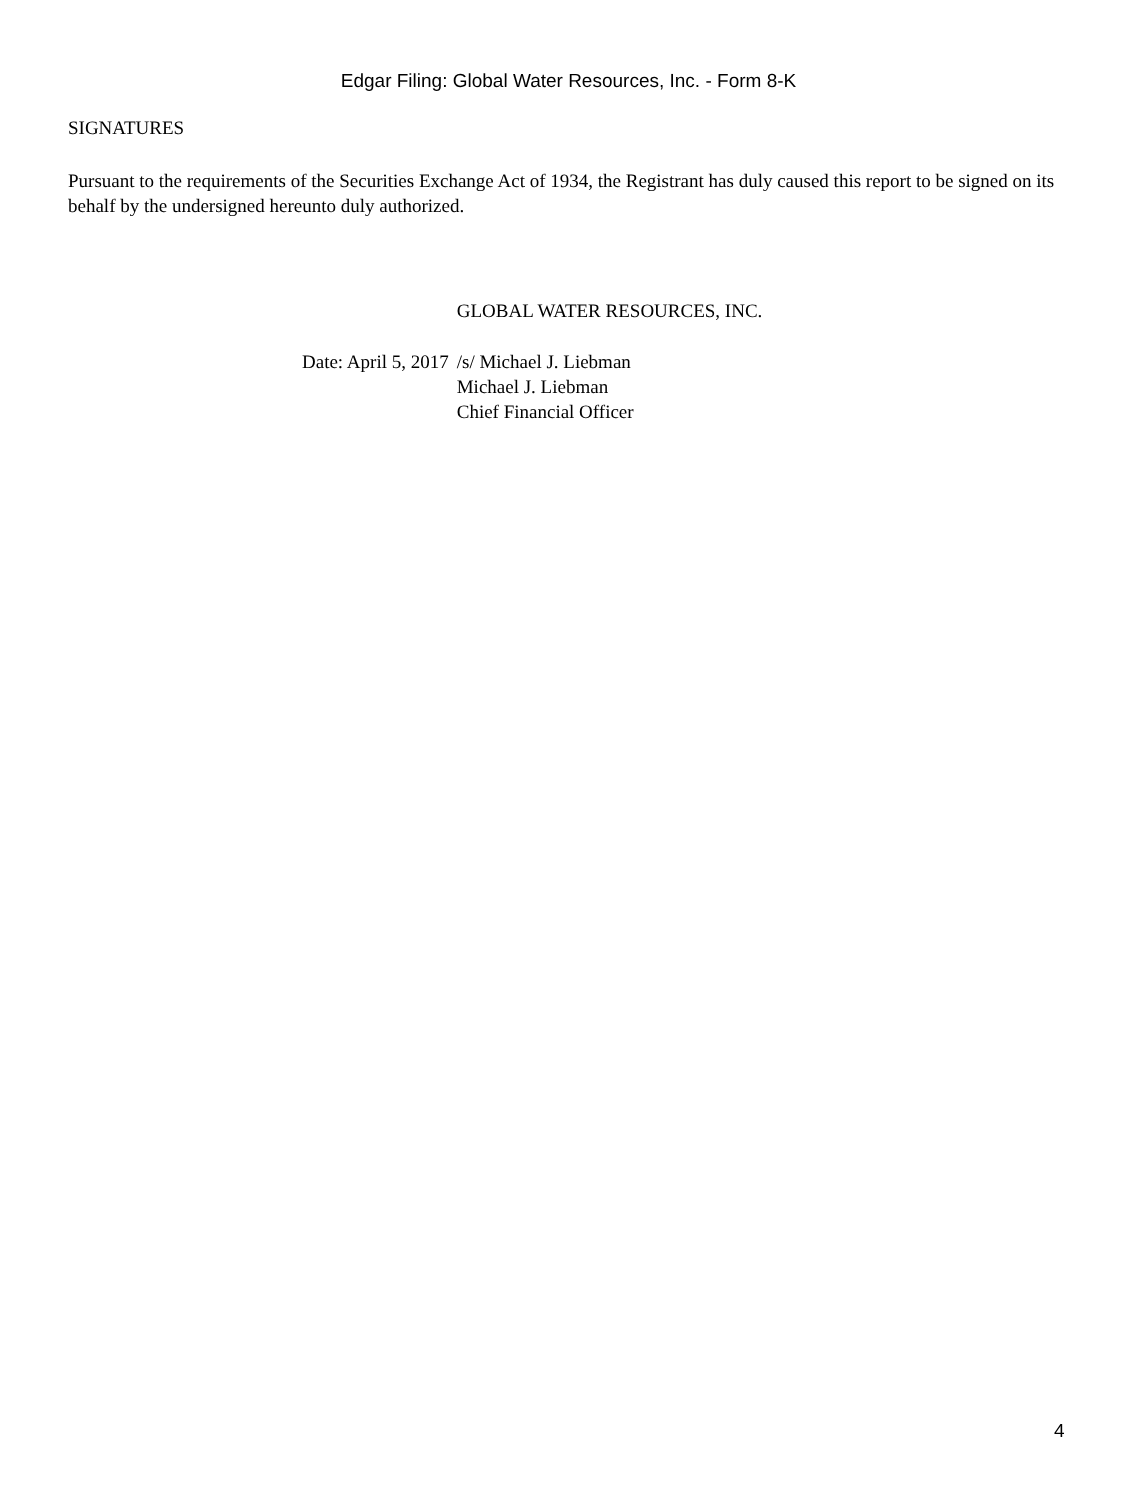Edgar Filing: Global Water Resources, Inc. - Form 8-K
SIGNATURES
Pursuant to the requirements of the Securities Exchange Act of 1934, the Registrant has duly caused this report to be signed on its behalf by the undersigned hereunto duly authorized.
| | GLOBAL WATER RESOURCES, INC. |
| Date: April 5, 2017 | /s/ Michael J. Liebman |
| | Michael J. Liebman |
| | Chief Financial Officer |
4